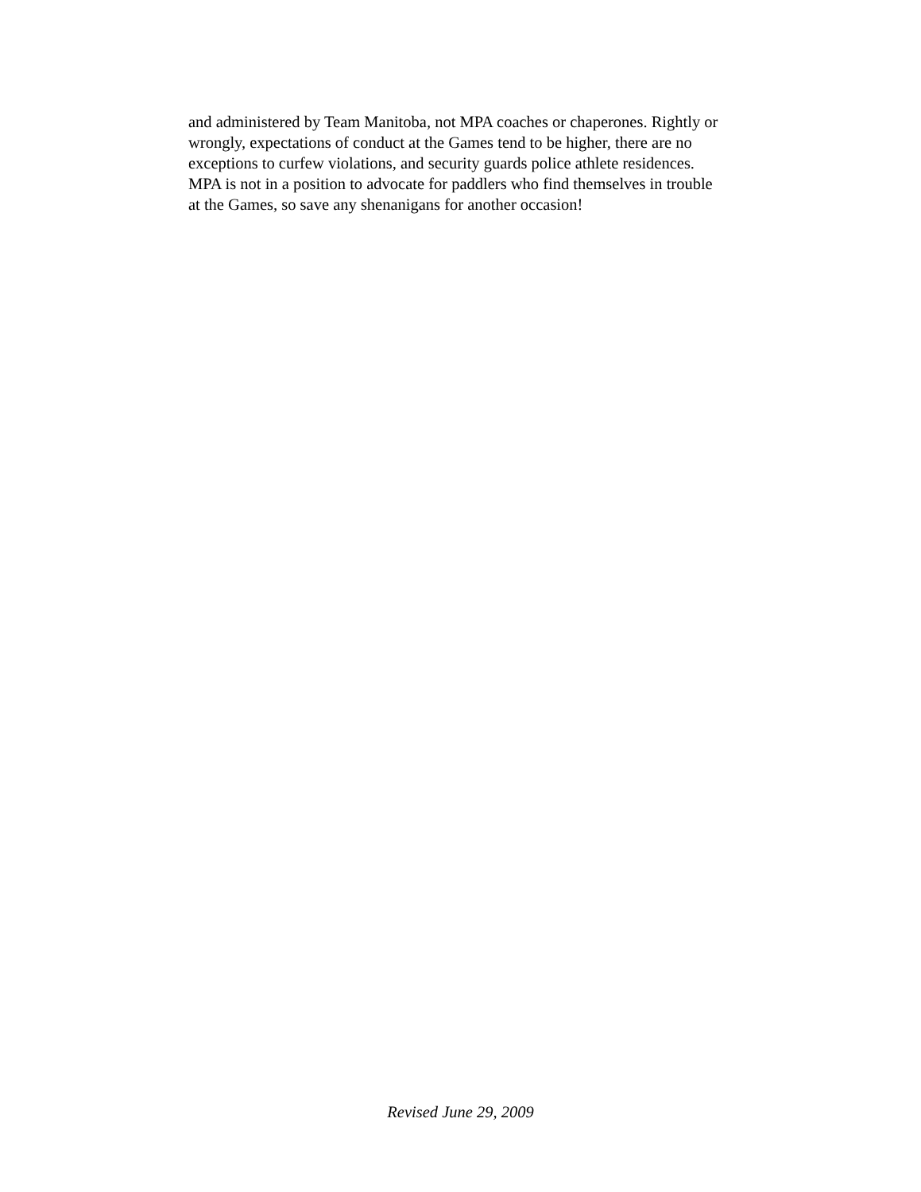and administered by Team Manitoba, not MPA coaches or chaperones. Rightly or
wrongly, expectations of conduct at the Games tend to be higher, there are no
exceptions to curfew violations, and security guards police athlete residences.
MPA is not in a position to advocate for paddlers who find themselves in trouble
at the Games, so save any shenanigans for another occasion!
Revised June 29, 2009